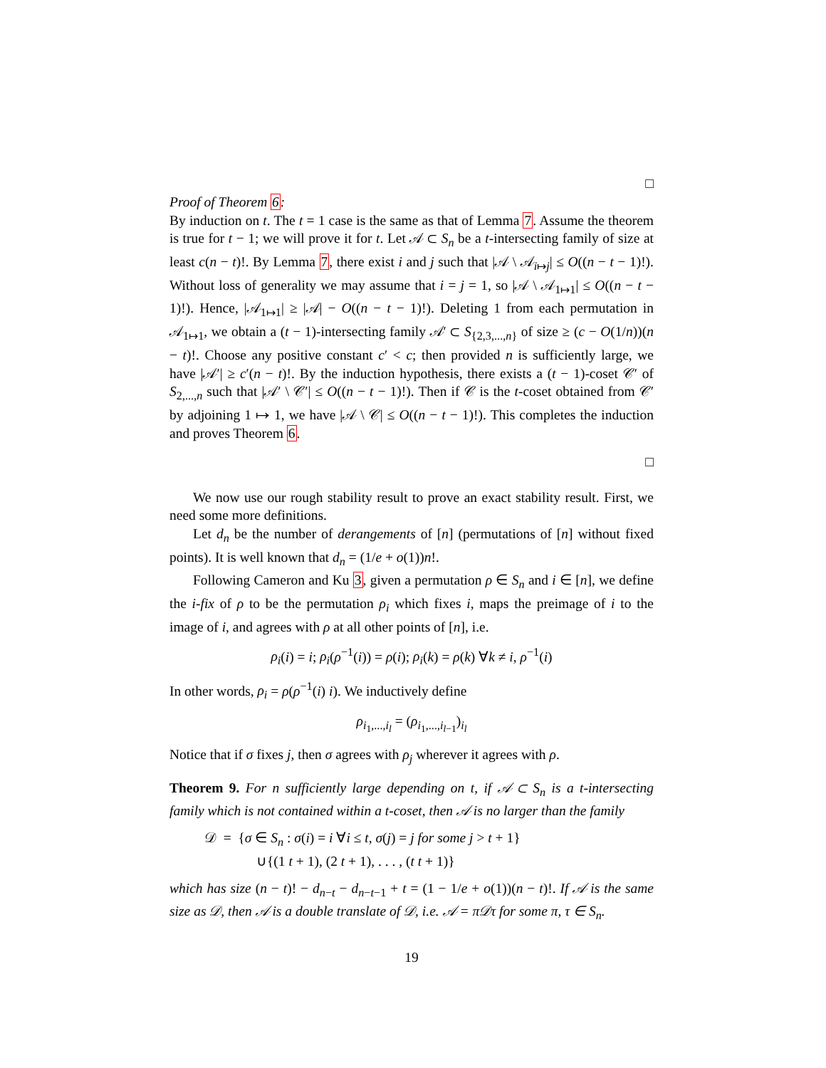□
Proof of Theorem 6:
By induction on t. The t = 1 case is the same as that of Lemma 7. Assume the theorem is true for t − 1; we will prove it for t. Let 𝒜 ⊂ S<sub>n</sub> be a t-intersecting family of size at least c(n − t)!. By Lemma 7, there exist i and j such that |𝒜 \ 𝒜<sub>i↦j</sub>| ≤ O((n − t − 1)!). Without loss of generality we may assume that i = j = 1, so |𝒜 \ 𝒜<sub>1↦1</sub>| ≤ O((n − t − 1)!). Hence, |𝒜<sub>1↦1</sub>| ≥ |𝒜| − O((n − t − 1)!). Deleting 1 from each permutation in 𝒜<sub>1↦1</sub>, we obtain a (t − 1)-intersecting family 𝒜′ ⊂ S<sub>{2,3,...,n}</sub> of size ≥ (c − O(1/n))(n − t)!. Choose any positive constant c′ < c; then provided n is sufficiently large, we have |𝒜′| ≥ c′(n − t)!. By the induction hypothesis, there exists a (t − 1)-coset 𝒞′ of S<sub>2,...,n</sub> such that |𝒜′ \ 𝒞′| ≤ O((n − t − 1)!). Then if 𝒞 is the t-coset obtained from 𝒞′ by adjoining 1 ↦ 1, we have |𝒜 \ 𝒞| ≤ O((n − t − 1)!). This completes the induction and proves Theorem 6.
□
We now use our rough stability result to prove an exact stability result. First, we need some more definitions.
Let d<sub>n</sub> be the number of derangements of [n] (permutations of [n] without fixed points). It is well known that d<sub>n</sub> = (1/e + o(1))n!.
Following Cameron and Ku 3, given a permutation ρ ∈ S<sub>n</sub> and i ∈ [n], we define the i-fix of ρ to be the permutation ρ<sub>i</sub> which fixes i, maps the preimage of i to the image of i, and agrees with ρ at all other points of [n], i.e.
ρ<sub>i</sub>(i) = i; ρ<sub>i</sub>(ρ<sup>−1</sup>(i)) = ρ(i); ρ<sub>i</sub>(k) = ρ(k) ∀k ≠ i, ρ<sup>−1</sup>(i)
In other words, ρ<sub>i</sub> = ρ(ρ<sup>−1</sup>(i) i). We inductively define
ρ<sub>i<sub>1</sub>,...,i<sub>l</sub></sub> = (ρ<sub>i<sub>1</sub>,...,i<sub>l−1</sub></sub>)<sub>i<sub>l</sub></sub>
Notice that if σ fixes j, then σ agrees with ρ<sub>j</sub> wherever it agrees with ρ.
Theorem 9. For n sufficiently large depending on t, if 𝒜 ⊂ S<sub>n</sub> is a t-intersecting family which is not contained within a t-coset, then 𝒜 is no larger than the family
𝒟 = {σ ∈ S<sub>n</sub> : σ(i) = i ∀i ≤ t, σ(j) = j for some j > t + 1}
∪{(1 t + 1), (2 t + 1), . . . , (t t + 1)}
which has size (n − t)! − d<sub>n−t</sub> − d<sub>n−t−1</sub> + t = (1 − 1/e + o(1))(n − t)!. If 𝒜 is the same size as 𝒟, then 𝒜 is a double translate of 𝒟, i.e. 𝒜 = π𝒟τ for some π, τ ∈ S<sub>n</sub>.
19